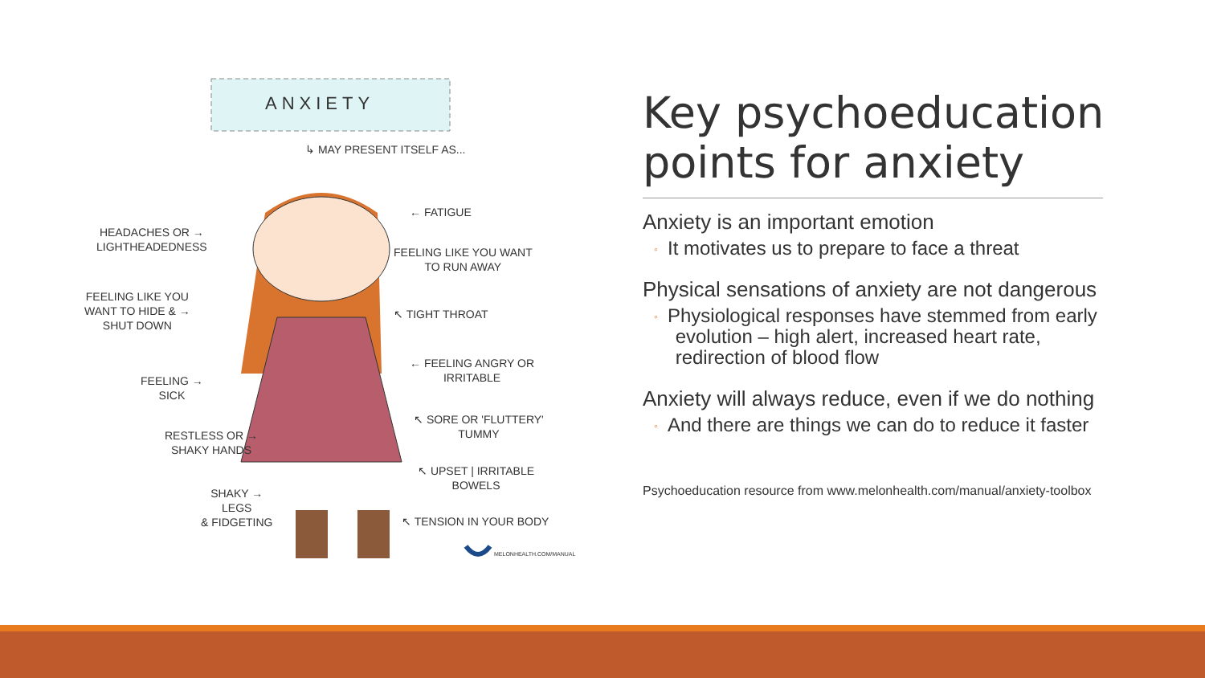ANXIETY
↳ MAY PRESENT ITSELF AS...
← FATIGUE
HEADACHES OR →
LIGHTHEADEDNESS
FEELING LIKE YOU WANT
TO RUN AWAY
FEELING LIKE YOU
WANT TO HIDE & →
SHUT DOWN
↖ TIGHT THROAT
← FEELING ANGRY OR
IRRITABLE
FEELING →
SICK
↖ SORE OR 'FLUTTERY'
TUMMY
RESTLESS OR →
SHAKY HANDS
↖ UPSET | IRRITABLE
BOWELS
SHAKY →
LEGS
& FIDGETING
↖ TENSION IN YOUR BODY
MELONHEALTH.COM/MANUAL
Key psychoeducation points for anxiety
Anxiety is an important emotion
◦ It motivates us to prepare to face a threat
Physical sensations of anxiety are not dangerous
◦ Physiological responses have stemmed from early
evolution – high alert, increased heart rate,
redirection of blood flow
Anxiety will always reduce, even if we do nothing
◦ And there are things we can do to reduce it faster
Psychoeducation resource from www.melonhealth.com/manual/anxiety-toolbox